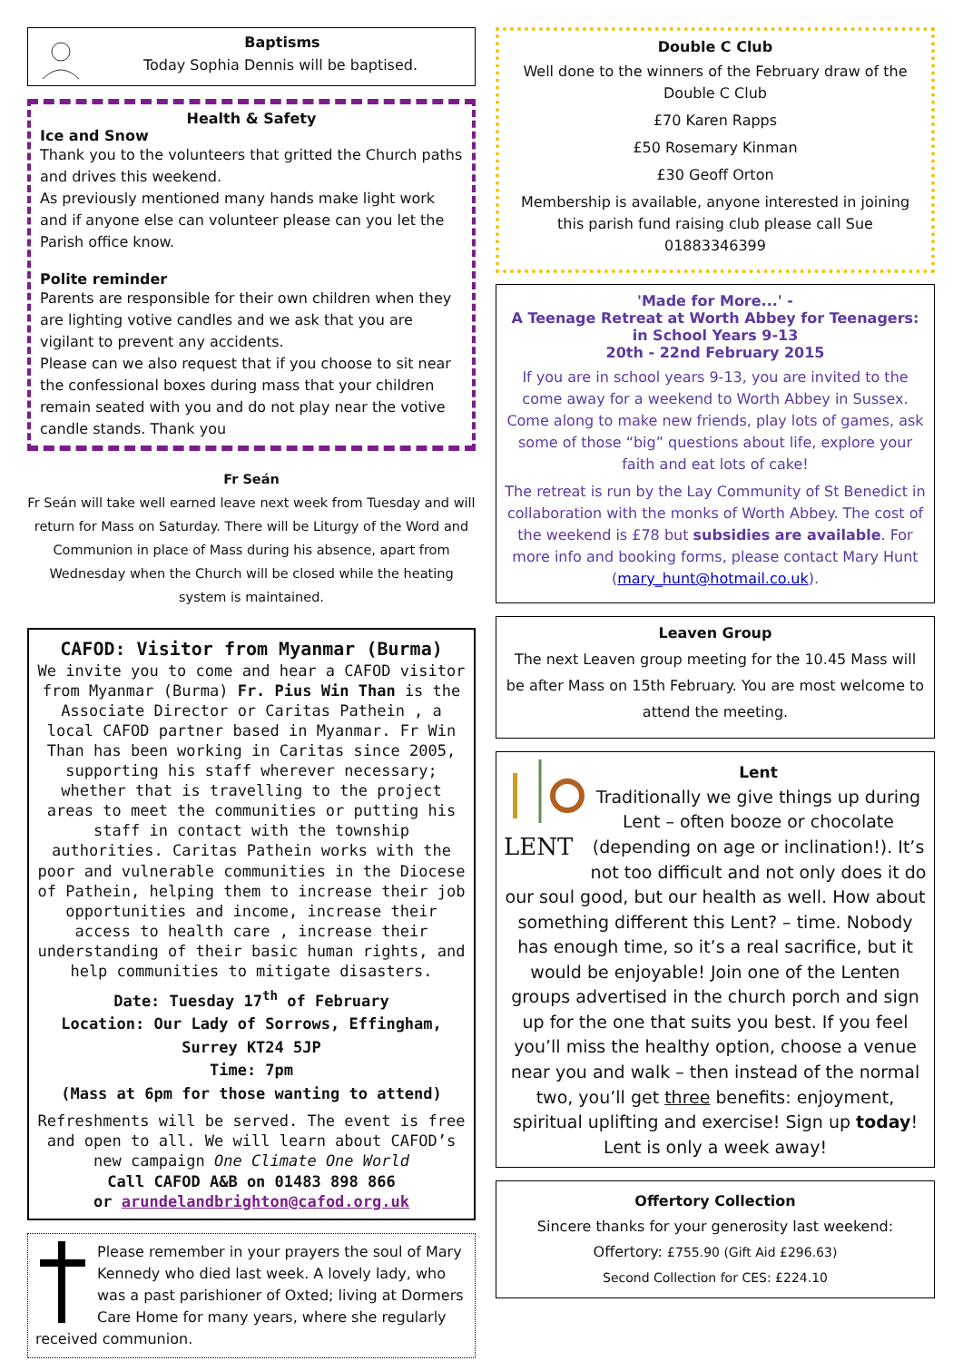Baptisms
Today Sophia Dennis will be baptised.
Health & Safety
Ice and Snow
Thank you to the volunteers that gritted the Church paths and drives this weekend.
As previously mentioned many hands make light work and if anyone else can volunteer please can you let the Parish office know.
Polite reminder
Parents are responsible for their own children when they are lighting votive candles and we ask that you are vigilant to prevent any accidents.
Please can we also request that if you choose to sit near the confessional boxes during mass that your children remain seated with you and do not play near the votive candle stands. Thank you
Fr Seán
Fr Seán will take well earned leave next week from Tuesday and will return for Mass on Saturday. There will be Liturgy of the Word and Communion in place of Mass during his absence, apart from Wednesday when the Church will be closed while the heating system is maintained.
CAFOD: Visitor from Myanmar (Burma)
We invite you to come and hear a CAFOD visitor from Myanmar (Burma) Fr. Pius Win Than is the Associate Director or Caritas Pathein , a local CAFOD partner based in Myanmar. Fr Win Than has been working in Caritas since 2005, supporting his staff wherever necessary; whether that is travelling to the project areas to meet the communities or putting his staff in contact with the township authorities. Caritas Pathein works with the poor and vulnerable communities in the Diocese of Pathein, helping them to increase their job opportunities and income, increase their access to health care , increase their understanding of their basic human rights, and help communities to mitigate disasters.
Date: Tuesday 17<sup>th</sup> of February
Location: Our Lady of Sorrows, Effingham, Surrey KT24 5JP
Time: 7pm
(Mass at 6pm for those wanting to attend)
Refreshments will be served. The event is free and open to all. We will learn about CAFOD’s new campaign One Climate One World
Call CAFOD A&B on 01483 898 866
or arundelandbrighton@cafod.org.uk
Please remember in your prayers the soul of Mary Kennedy who died last week. A lovely lady, who was a past parishioner of Oxted; living at Dormers Care Home for many years, where she regularly received communion.
Double C Club
Well done to the winners of the February draw of the Double C Club
£70 Karen Rapps
£50 Rosemary Kinman
£30 Geoff Orton
Membership is available, anyone interested in joining this parish fund raising club please call Sue 01883346399
'Made for More...' -
A Teenage Retreat at Worth Abbey for Teenagers: in School Years 9-13
20th - 22nd February 2015
If you are in school years 9-13, you are invited to the come away for a weekend to Worth Abbey in Sussex. Come along to make new friends, play lots of games, ask some of those “big” questions about life, explore your faith and eat lots of cake!
The retreat is run by the Lay Community of St Benedict in collaboration with the monks of Worth Abbey. The cost of the weekend is £78 but subsidies are available. For more info and booking forms, please contact Mary Hunt (mary_hunt@hotmail.co.uk).
Leaven Group
The next Leaven group meeting for the 10.45 Mass will be after Mass on 15th February. You are most welcome to attend the meeting.
LENT
Lent
Traditionally we give things up during Lent – often booze or chocolate (depending on age or inclination!). It’s not too difficult and not only does it do our soul good, but our health as well. How about something different this Lent? – time. Nobody has enough time, so it’s a real sacrifice, but it would be enjoyable! Join one of the Lenten groups advertised in the church porch and sign up for the one that suits you best. If you feel you’ll miss the healthy option, choose a venue near you and walk – then instead of the normal two, you’ll get three benefits: enjoyment, spiritual uplifting and exercise! Sign up today! Lent is only a week away!
Offertory Collection
Sincere thanks for your generosity last weekend:
Offertory: £755.90 (Gift Aid £296.63)
Second Collection for CES: £224.10